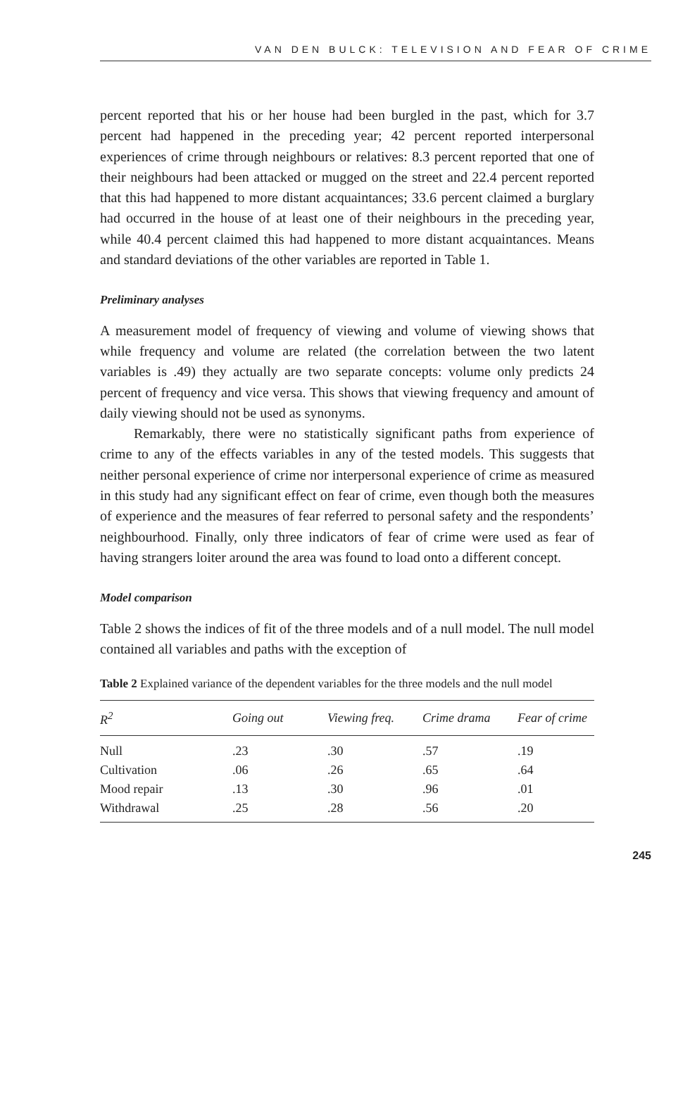VAN DEN BULCK: TELEVISION AND FEAR OF CRIME
percent reported that his or her house had been burgled in the past, which for 3.7 percent had happened in the preceding year; 42 percent reported interpersonal experiences of crime through neighbours or relatives: 8.3 percent reported that one of their neighbours had been attacked or mugged on the street and 22.4 percent reported that this had happened to more distant acquaintances; 33.6 percent claimed a burglary had occurred in the house of at least one of their neighbours in the preceding year, while 40.4 percent claimed this had happened to more distant acquaintances. Means and standard deviations of the other variables are reported in Table 1.
Preliminary analyses
A measurement model of frequency of viewing and volume of viewing shows that while frequency and volume are related (the correlation between the two latent variables is .49) they actually are two separate concepts: volume only predicts 24 percent of frequency and vice versa. This shows that viewing frequency and amount of daily viewing should not be used as synonyms.
Remarkably, there were no statistically significant paths from experience of crime to any of the effects variables in any of the tested models. This suggests that neither personal experience of crime nor interpersonal experience of crime as measured in this study had any significant effect on fear of crime, even though both the measures of experience and the measures of fear referred to personal safety and the respondents’ neighbourhood. Finally, only three indicators of fear of crime were used as fear of having strangers loiter around the area was found to load onto a different concept.
Model comparison
Table 2 shows the indices of fit of the three models and of a null model. The null model contained all variables and paths with the exception of
Table 2 Explained variance of the dependent variables for the three models and the null model
| R<sup>2</sup> | Going out | Viewing freq. | Crime drama | Fear of crime |
| --- | --- | --- | --- | --- |
| Null | .23 | .30 | .57 | .19 |
| Cultivation | .06 | .26 | .65 | .64 |
| Mood repair | .13 | .30 | .96 | .01 |
| Withdrawal | .25 | .28 | .56 | .20 |
245